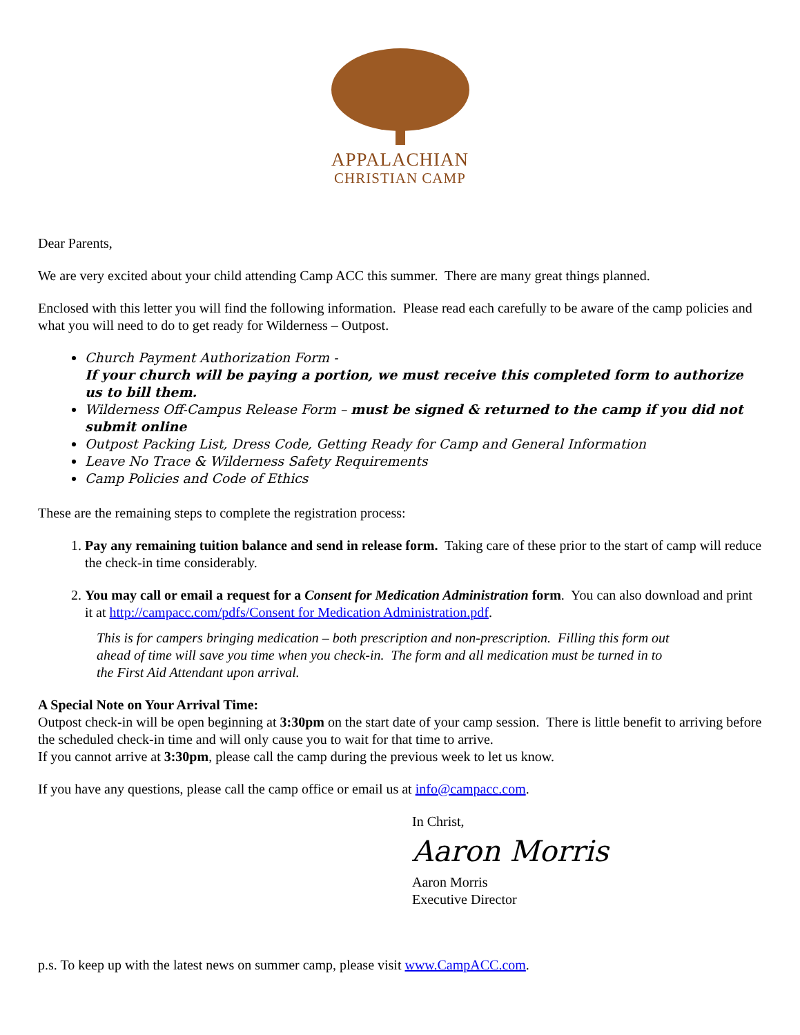APPALACHIAN
CHRISTIAN CAMP
Dear Parents,
We are very excited about your child attending Camp ACC this summer. There are many great things planned.
Enclosed with this letter you will find the following information. Please read each carefully to be aware of the camp policies and what you will need to do to get ready for Wilderness – Outpost.
Church Payment Authorization Form -
If your church will be paying a portion, we must receive this completed form to authorize us to bill them.
Wilderness Off-Campus Release Form – must be signed & returned to the camp if you did not submit online
Outpost Packing List, Dress Code, Getting Ready for Camp and General Information
Leave No Trace & Wilderness Safety Requirements
Camp Policies and Code of Ethics
These are the remaining steps to complete the registration process:
1. Pay any remaining tuition balance and send in release form. Taking care of these prior to the start of camp will reduce the check-in time considerably.
2. You may call or email a request for a Consent for Medication Administration form. You can also download and print it at http://campacc.com/pdfs/Consent for Medication Administration.pdf.
This is for campers bringing medication – both prescription and non-prescription. Filling this form out ahead of time will save you time when you check-in. The form and all medication must be turned in to the First Aid Attendant upon arrival.
A Special Note on Your Arrival Time:
Outpost check-in will be open beginning at 3:30pm on the start date of your camp session. There is little benefit to arriving before the scheduled check-in time and will only cause you to wait for that time to arrive.
If you cannot arrive at 3:30pm, please call the camp during the previous week to let us know.
If you have any questions, please call the camp office or email us at info@campacc.com.
In Christ,
Aaron Morris
Aaron Morris
Executive Director
p.s. To keep up with the latest news on summer camp, please visit www.CampACC.com.